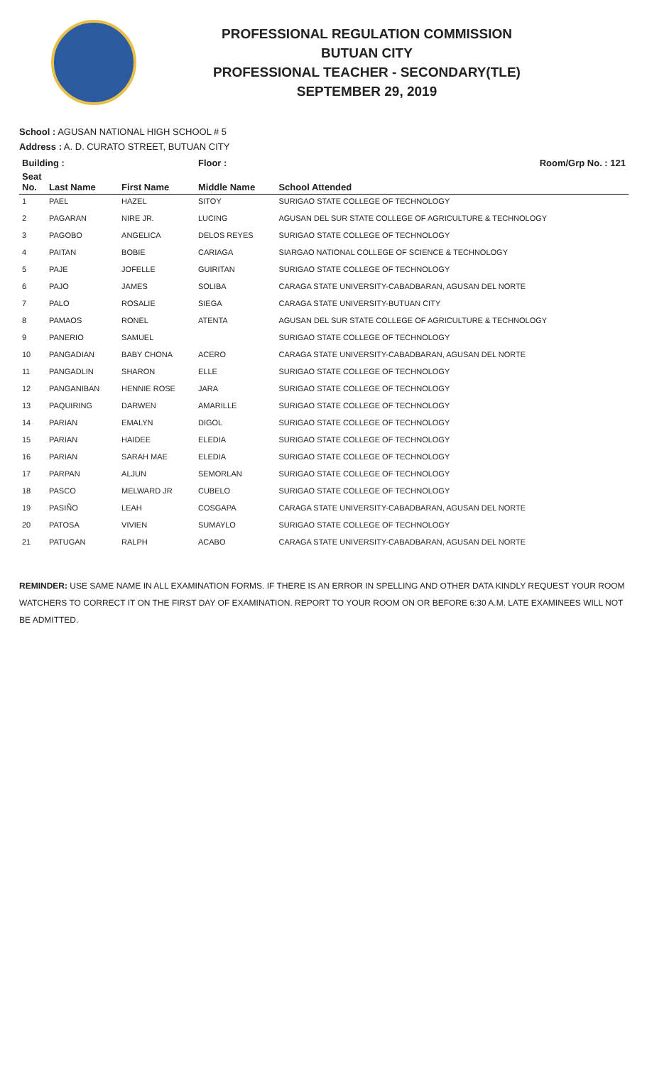PROFESSIONAL REGULATION COMMISSION
BUTUAN CITY
PROFESSIONAL TEACHER - SECONDARY(TLE)
SEPTEMBER 29, 2019
School : AGUSAN NATIONAL HIGH SCHOOL # 5
Address : A. D. CURATO STREET, BUTUAN CITY
| Building : | | | Floor : | Room/Grp No. : 121 |
| --- | --- | --- | --- | --- |
| Seat No. | Last Name | First Name | Middle Name | School Attended |
| 1 | PAEL | HAZEL | SITOY | SURIGAO STATE COLLEGE OF TECHNOLOGY |
| 2 | PAGARAN | NIRE JR. | LUCING | AGUSAN DEL SUR STATE COLLEGE OF AGRICULTURE & TECHNOLOGY |
| 3 | PAGOBO | ANGELICA | DELOS REYES | SURIGAO STATE COLLEGE OF TECHNOLOGY |
| 4 | PAITAN | BOBIE | CARIAGA | SIARGAO NATIONAL COLLEGE OF SCIENCE & TECHNOLOGY |
| 5 | PAJE | JOFELLE | GUIRITAN | SURIGAO STATE COLLEGE OF TECHNOLOGY |
| 6 | PAJO | JAMES | SOLIBA | CARAGA STATE UNIVERSITY-CABADBARAN, AGUSAN DEL NORTE |
| 7 | PALO | ROSALIE | SIEGA | CARAGA STATE UNIVERSITY-BUTUAN CITY |
| 8 | PAMAOS | RONEL | ATENTA | AGUSAN DEL SUR STATE COLLEGE OF AGRICULTURE & TECHNOLOGY |
| 9 | PANERIO | SAMUEL | | SURIGAO STATE COLLEGE OF TECHNOLOGY |
| 10 | PANGADIAN | BABY CHONA | ACERO | CARAGA STATE UNIVERSITY-CABADBARAN, AGUSAN DEL NORTE |
| 11 | PANGADLIN | SHARON | ELLE | SURIGAO STATE COLLEGE OF TECHNOLOGY |
| 12 | PANGANIBAN | HENNIE ROSE | JARA | SURIGAO STATE COLLEGE OF TECHNOLOGY |
| 13 | PAQUIRING | DARWEN | AMARILLE | SURIGAO STATE COLLEGE OF TECHNOLOGY |
| 14 | PARIAN | EMALYN | DIGOL | SURIGAO STATE COLLEGE OF TECHNOLOGY |
| 15 | PARIAN | HAIDEE | ELEDIA | SURIGAO STATE COLLEGE OF TECHNOLOGY |
| 16 | PARIAN | SARAH MAE | ELEDIA | SURIGAO STATE COLLEGE OF TECHNOLOGY |
| 17 | PARPAN | ALJUN | SEMORLAN | SURIGAO STATE COLLEGE OF TECHNOLOGY |
| 18 | PASCO | MELWARD JR | CUBELO | SURIGAO STATE COLLEGE OF TECHNOLOGY |
| 19 | PASIÑO | LEAH | COSGAPA | CARAGA STATE UNIVERSITY-CABADBARAN, AGUSAN DEL NORTE |
| 20 | PATOSA | VIVIEN | SUMAYLO | SURIGAO STATE COLLEGE OF TECHNOLOGY |
| 21 | PATUGAN | RALPH | ACABO | CARAGA STATE UNIVERSITY-CABADBARAN, AGUSAN DEL NORTE |
REMINDER: USE SAME NAME IN ALL EXAMINATION FORMS. IF THERE IS AN ERROR IN SPELLING AND OTHER DATA KINDLY REQUEST YOUR ROOM WATCHERS TO CORRECT IT ON THE FIRST DAY OF EXAMINATION. REPORT TO YOUR ROOM ON OR BEFORE 6:30 A.M. LATE EXAMINEES WILL NOT BE ADMITTED.